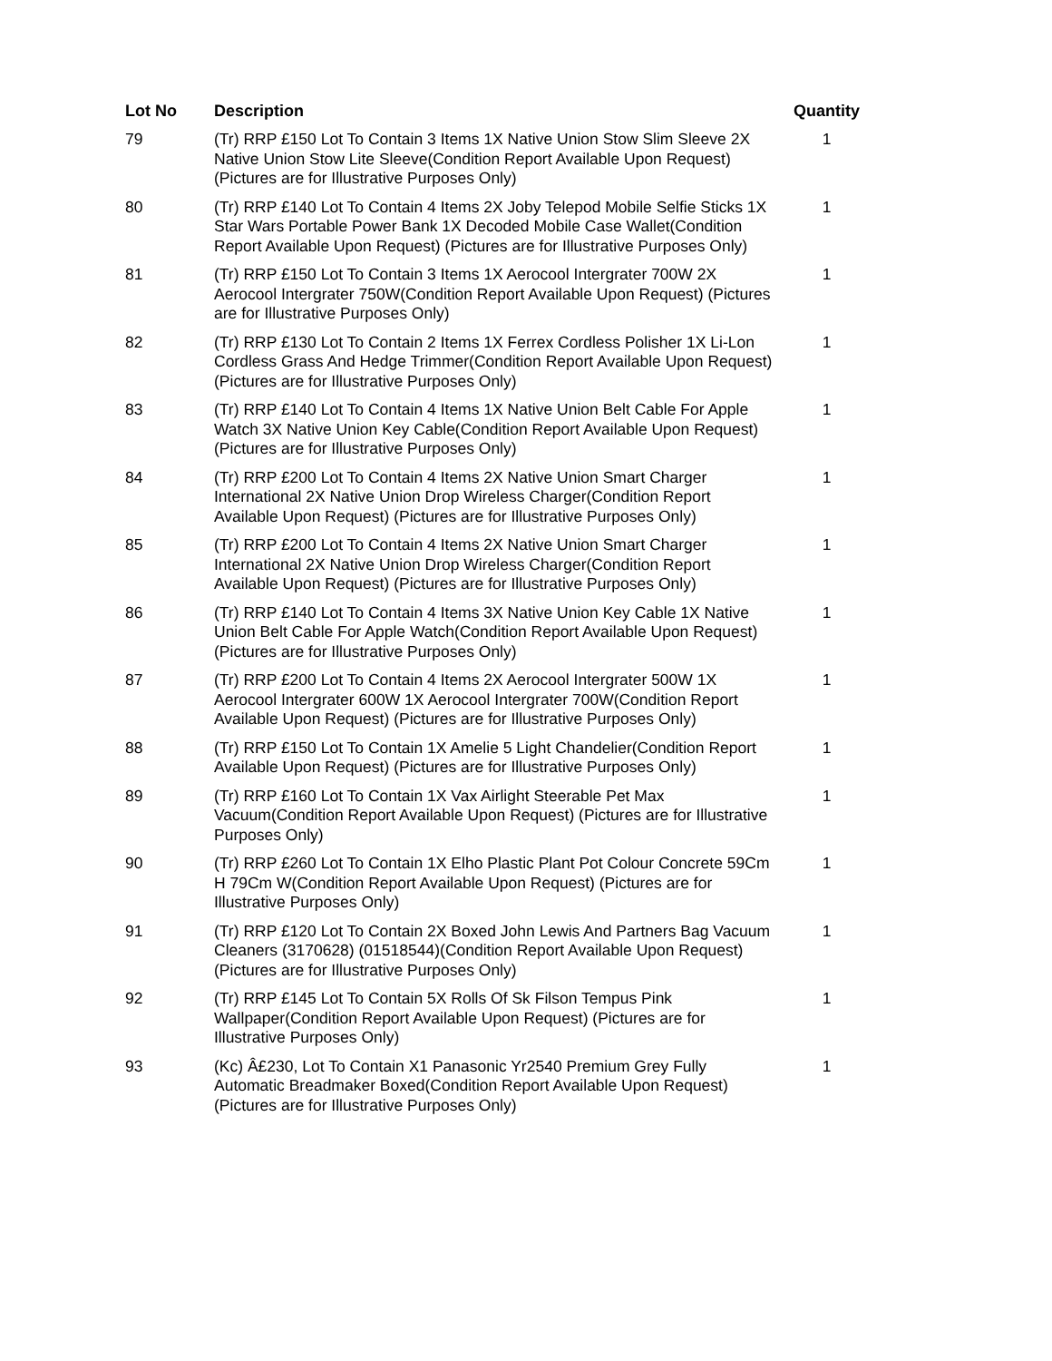| Lot No | Description | Quantity |
| --- | --- | --- |
| 79 | (Tr) RRP £150 Lot To Contain 3 Items 1X Native Union Stow Slim Sleeve 2X Native Union Stow Lite Sleeve(Condition Report Available Upon Request) (Pictures are for Illustrative Purposes Only) | 1 |
| 80 | (Tr) RRP £140 Lot To Contain 4 Items 2X Joby Telepod Mobile Selfie Sticks 1X Star Wars Portable Power Bank 1X Decoded Mobile Case Wallet(Condition Report Available Upon Request) (Pictures are for Illustrative Purposes Only) | 1 |
| 81 | (Tr) RRP £150 Lot To Contain 3 Items 1X Aerocool Intergrater 700W 2X Aerocool Intergrater 750W(Condition Report Available Upon Request) (Pictures are for Illustrative Purposes Only) | 1 |
| 82 | (Tr) RRP £130 Lot To Contain 2 Items 1X Ferrex Cordless Polisher 1X Li-Lon Cordless Grass And Hedge Trimmer(Condition Report Available Upon Request) (Pictures are for Illustrative Purposes Only) | 1 |
| 83 | (Tr) RRP £140 Lot To Contain 4 Items 1X Native Union Belt Cable For Apple Watch 3X Native Union Key Cable(Condition Report Available Upon Request) (Pictures are for Illustrative Purposes Only) | 1 |
| 84 | (Tr) RRP £200 Lot To Contain 4 Items 2X Native Union Smart Charger International 2X Native Union Drop Wireless Charger(Condition Report Available Upon Request) (Pictures are for Illustrative Purposes Only) | 1 |
| 85 | (Tr) RRP £200 Lot To Contain 4 Items 2X Native Union Smart Charger International 2X Native Union Drop Wireless Charger(Condition Report Available Upon Request) (Pictures are for Illustrative Purposes Only) | 1 |
| 86 | (Tr) RRP £140 Lot To Contain 4 Items 3X Native Union Key Cable 1X Native Union Belt Cable For Apple Watch(Condition Report Available Upon Request) (Pictures are for Illustrative Purposes Only) | 1 |
| 87 | (Tr) RRP £200 Lot To Contain 4 Items 2X Aerocool Intergrater 500W 1X Aerocool Intergrater 600W 1X Aerocool Intergrater 700W(Condition Report Available Upon Request) (Pictures are for Illustrative Purposes Only) | 1 |
| 88 | (Tr) RRP £150 Lot To Contain 1X Amelie 5 Light Chandelier(Condition Report Available Upon Request) (Pictures are for Illustrative Purposes Only) | 1 |
| 89 | (Tr) RRP £160 Lot To Contain 1X Vax Airlight Steerable Pet Max Vacuum(Condition Report Available Upon Request) (Pictures are for Illustrative Purposes Only) | 1 |
| 90 | (Tr) RRP £260 Lot To Contain 1X Elho Plastic Plant Pot Colour Concrete 59Cm H 79Cm W(Condition Report Available Upon Request) (Pictures are for Illustrative Purposes Only) | 1 |
| 91 | (Tr) RRP £120 Lot To Contain 2X Boxed John Lewis And Partners Bag Vacuum Cleaners (3170628) (01518544)(Condition Report Available Upon Request) (Pictures are for Illustrative Purposes Only) | 1 |
| 92 | (Tr) RRP £145 Lot To Contain 5X Rolls Of Sk Filson Tempus Pink Wallpaper(Condition Report Available Upon Request) (Pictures are for Illustrative Purposes Only) | 1 |
| 93 | (Kc) Â£230, Lot To Contain X1 Panasonic Yr2540 Premium Grey Fully Automatic Breadmaker Boxed(Condition Report Available Upon Request) (Pictures are for Illustrative Purposes Only) | 1 |